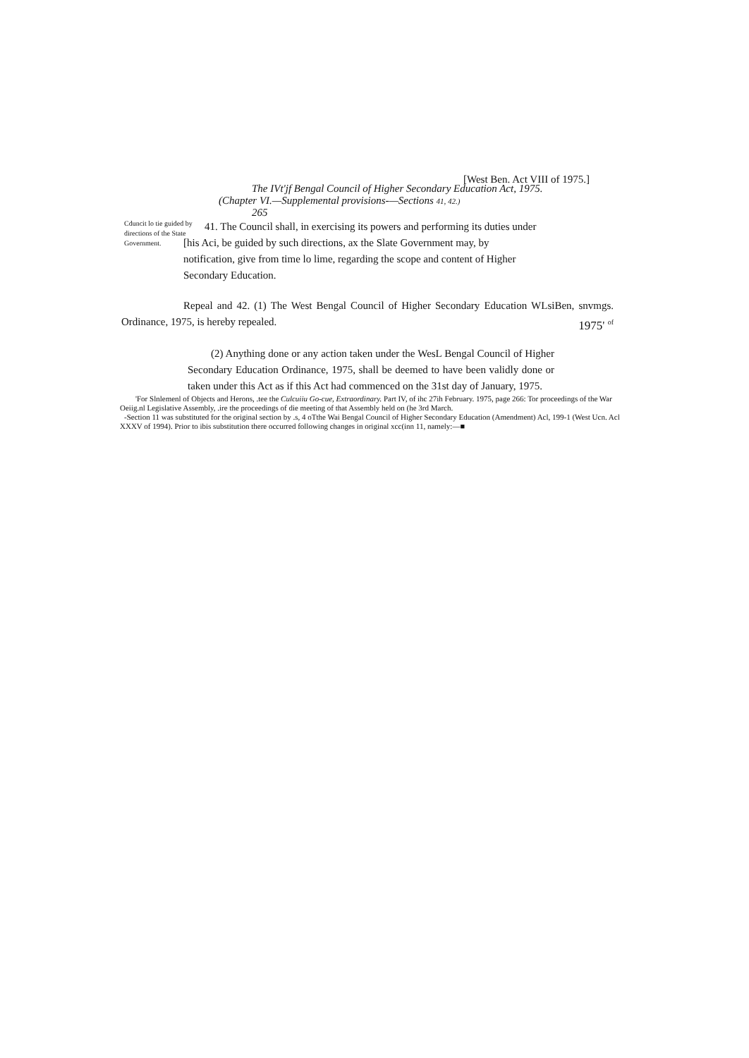[West Ben. Act VIII of 1975.]
The IVt'jf Bengal Council of Higher Secondary Education Act, 1975.
(Chapter VI.—Supplemental provisions-—Sections 41, 42.)
265
Cduncit lo tie guided by directions of the State Government.
41. The Council shall, in exercising its powers and performing its duties under [his Aci, be guided by such directions, ax the Slate Government may, by notification, give from time lo lime, regarding the scope and content of Higher Secondary Education.
Repeal and 42. (1) The West Bengal Council of Higher Secondary Education WLsiBen, snvmgs. Ordinance, 1975, is hereby repealed. 1975' <sup>of</sup>
(2) Anything done or any action taken under the WesL Bengal Council of Higher Secondary Education Ordinance, 1975, shall be deemed to have been validly done or taken under this Act as if this Act had commenced on the 31st day of January, 1975.
'For Slnlemenl of Objects and Herons, .tee the Culcuiiu Go-cue, Extraordinary. Part IV, of ihc 27ih February. 1975, page 266: Tor proceedings of the War Oeiig.nl Legislative Assembly, .ire the proceedings of die meeting of that Assembly held on (he 3rd March.
-Section 11 was substituted for the original section by .s, 4 oTthe Wai Bengal Council of Higher Secondary Education (Amendment) Acl, 199-1 (West Ucn. Acl XXXV of 1994). Prior to ibis substitution there occurred following changes in original xcc(inn 11, namely:—■